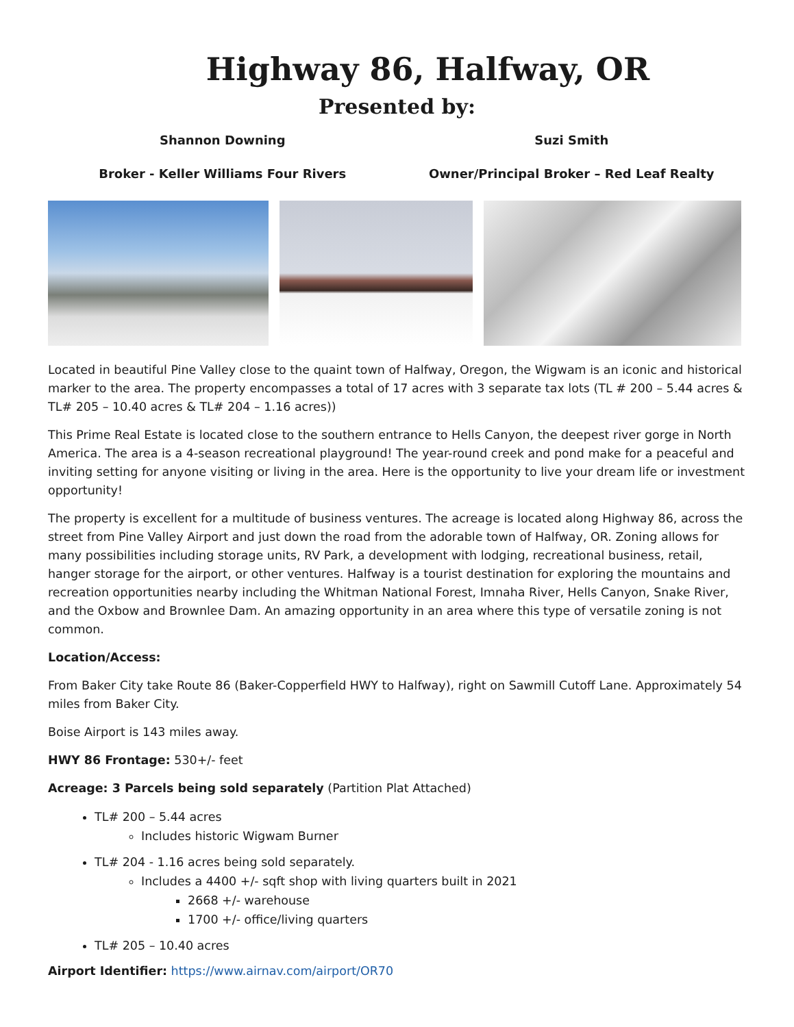Highway 86, Halfway, OR
Presented by:
Shannon Downing
Broker - Keller Williams Four Rivers
Suzi Smith
Owner/Principal Broker – Red Leaf Realty
Located in beautiful Pine Valley close to the quaint town of Halfway, Oregon, the Wigwam is an iconic and historical marker to the area. The property encompasses a total of 17 acres with 3 separate tax lots (TL # 200 – 5.44 acres & TL# 205 – 10.40 acres & TL# 204 – 1.16 acres))
This Prime Real Estate is located close to the southern entrance to Hells Canyon, the deepest river gorge in North America. The area is a 4-season recreational playground! The year-round creek and pond make for a peaceful and inviting setting for anyone visiting or living in the area. Here is the opportunity to live your dream life or investment opportunity!
The property is excellent for a multitude of business ventures. The acreage is located along Highway 86, across the street from Pine Valley Airport and just down the road from the adorable town of Halfway, OR. Zoning allows for many possibilities including storage units, RV Park, a development with lodging, recreational business, retail, hanger storage for the airport, or other ventures. Halfway is a tourist destination for exploring the mountains and recreation opportunities nearby including the Whitman National Forest, Imnaha River, Hells Canyon, Snake River, and the Oxbow and Brownlee Dam. An amazing opportunity in an area where this type of versatile zoning is not common.
Location/Access:
From Baker City take Route 86 (Baker-Copperfield HWY to Halfway), right on Sawmill Cutoff Lane. Approximately 54 miles from Baker City.
Boise Airport is 143 miles away.
HWY 86 Frontage: 530+/- feet
Acreage: 3 Parcels being sold separately (Partition Plat Attached)
TL# 200 – 5.44 acres
Includes historic Wigwam Burner
TL# 204 - 1.16 acres being sold separately.
Includes a 4400 +/- sqft shop with living quarters built in 2021
2668 +/- warehouse
1700 +/- office/living quarters
TL# 205 – 10.40 acres
Airport Identifier: https://www.airnav.com/airport/OR70